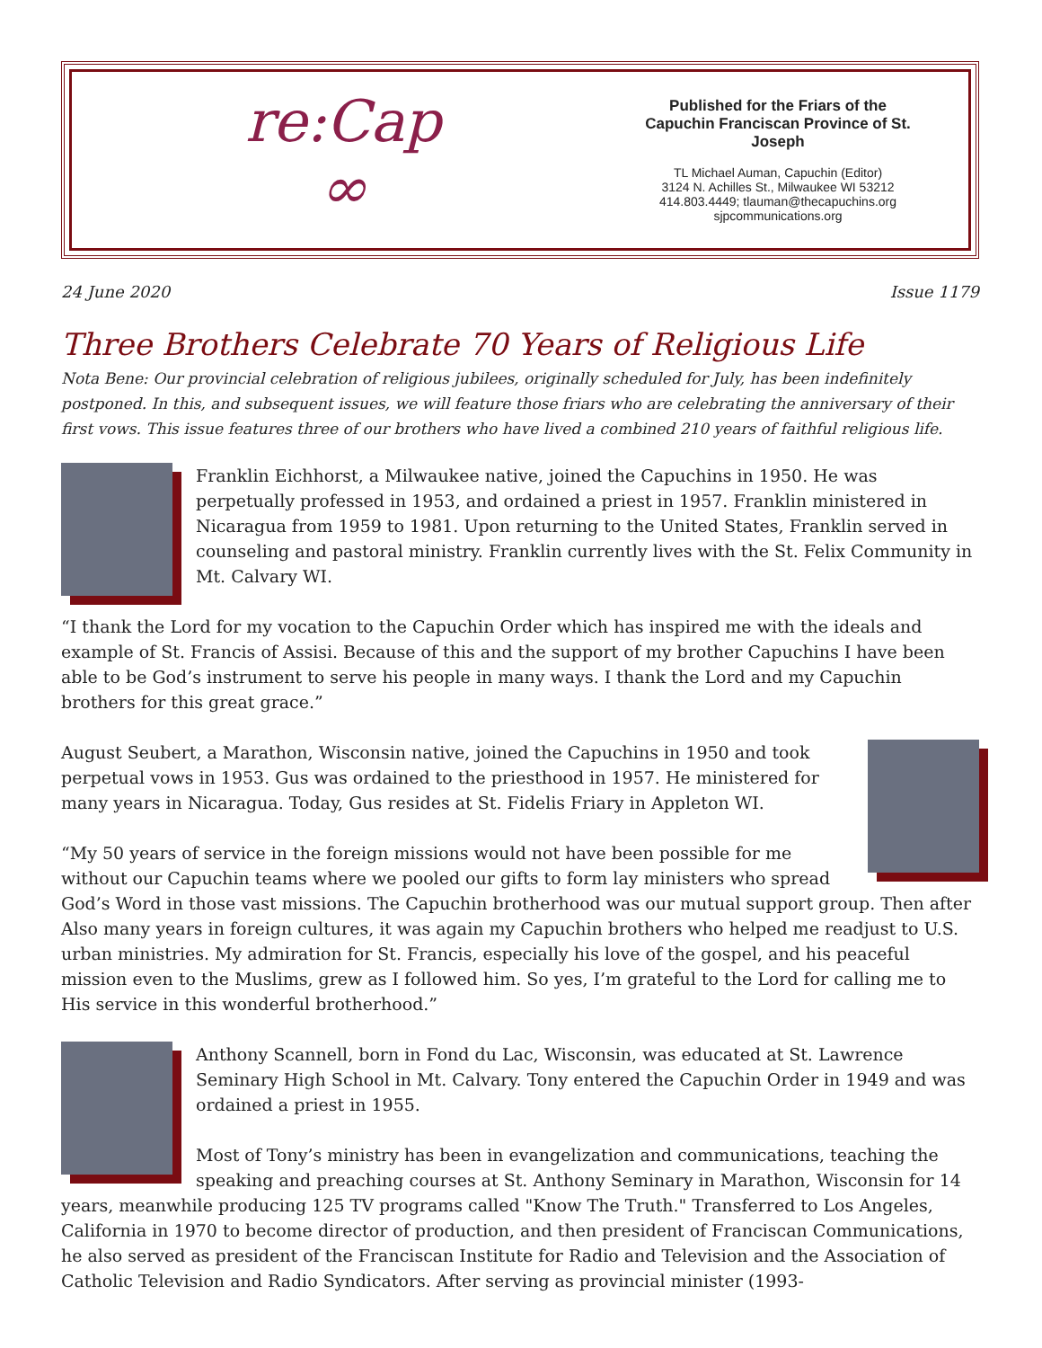re:Cap
∞
Published for the Friars of the Capuchin Franciscan Province of St. Joseph
TL Michael Auman, Capuchin (Editor)
3124 N. Achilles St., Milwaukee WI 53212
414.803.4449; tlauman@thecapuchins.org
sjpcommunications.org
24 June 2020 Issue 1179
Three Brothers Celebrate 70 Years of Religious Life
Nota Bene: Our provincial celebration of religious jubilees, originally scheduled for July, has been indefinitely postponed. In this, and subsequent issues, we will feature those friars who are celebrating the anniversary of their first vows. This issue features three of our brothers who have lived a combined 210 years of faithful religious life.
Franklin Eichhorst, a Milwaukee native, joined the Capuchins in 1950. He was perpetually professed in 1953, and ordained a priest in 1957. Franklin ministered in Nicaragua from 1959 to 1981. Upon returning to the United States, Franklin served in counseling and pastoral ministry. Franklin currently lives with the St. Felix Community in Mt. Calvary WI.
“I thank the Lord for my vocation to the Capuchin Order which has inspired me with the ideals and example of St. Francis of Assisi. Because of this and the support of my brother Capuchins I have been able to be God’s instrument to serve his people in many ways. I thank the Lord and my Capuchin brothers for this great grace.”
August Seubert, a Marathon, Wisconsin native, joined the Capuchins in 1950 and took perpetual vows in 1953. Gus was ordained to the priesthood in 1957. He ministered for many years in Nicaragua. Today, Gus resides at St. Fidelis Friary in Appleton WI.
“My 50 years of service in the foreign missions would not have been possible for me without our Capuchin teams where we pooled our gifts to form lay ministers who spread God’s Word in those vast missions. The Capuchin brotherhood was our mutual support group. Then after Also many years in foreign cultures, it was again my Capuchin brothers who helped me readjust to U.S. urban ministries. My admiration for St. Francis, especially his love of the gospel, and his peaceful mission even to the Muslims, grew as I followed him. So yes, I’m grateful to the Lord for calling me to His service in this wonderful brotherhood.”
Anthony Scannell, born in Fond du Lac, Wisconsin, was educated at St. Lawrence Seminary High School in Mt. Calvary. Tony entered the Capuchin Order in 1949 and was ordained a priest in 1955.
Most of Tony’s ministry has been in evangelization and communications, teaching the speaking and preaching courses at St. Anthony Seminary in Marathon, Wisconsin for 14 years, meanwhile producing 125 TV programs called "Know The Truth." Transferred to Los Angeles, California in 1970 to become director of production, and then president of Franciscan Communications, he also served as president of the Franciscan Institute for Radio and Television and the Association of Catholic Television and Radio Syndicators. After serving as provincial minister (1993-